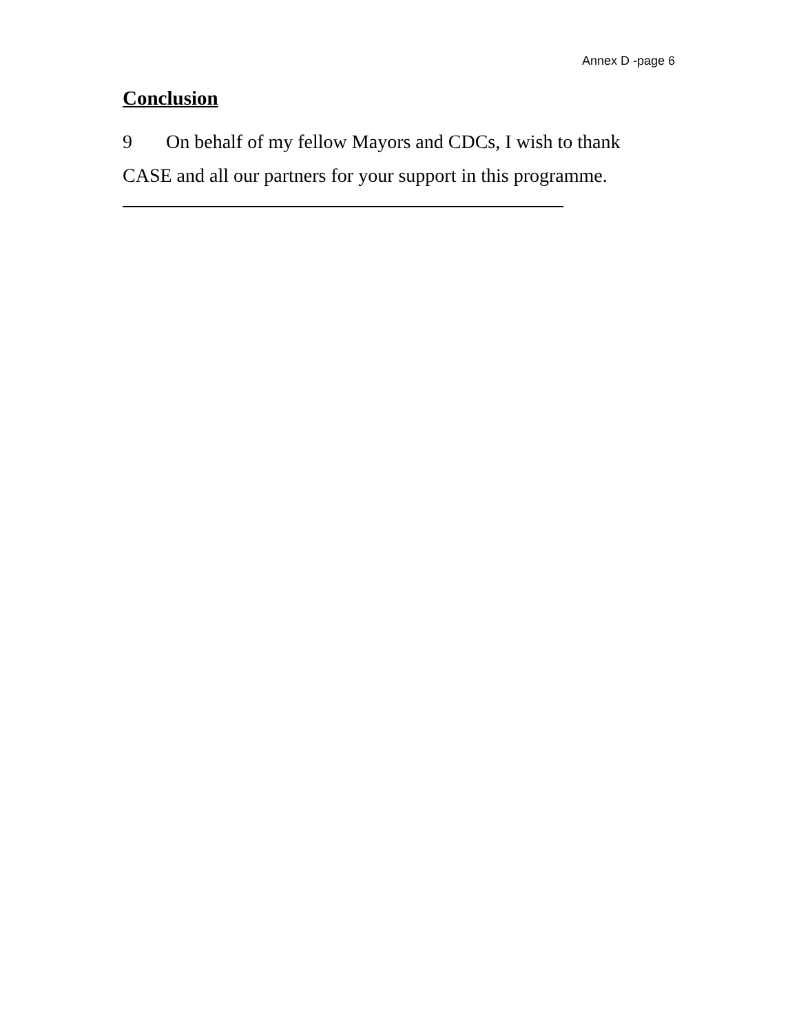Annex D -page 6
Conclusion
9 On behalf of my fellow Mayors and CDCs, I wish to thank CASE and all our partners for your support in this programme.